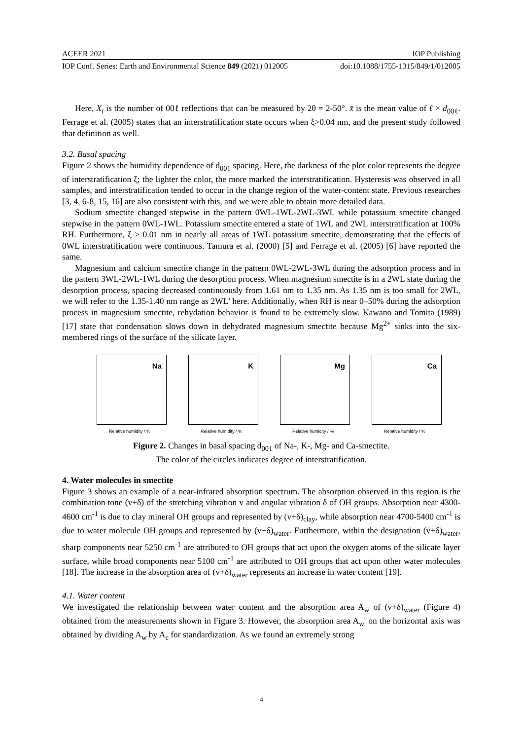ACEER 2021 IOP Publishing
IOP Conf. Series: Earth and Environmental Science 849 (2021) 012005 doi:10.1088/1755-1315/849/1/012005
Here, X<sub>i</sub> is the number of 00ℓ reflections that can be measured by 2θ = 2-50°. x̄ is the mean value of ℓ × d<sub>00ℓ</sub>. Ferrage et al. (2005) states that an interstratification state occurs when ξ>0.04 nm, and the present study followed that definition as well.
3.2. Basal spacing
Figure 2 shows the humidity dependence of d<sub>001</sub> spacing. Here, the darkness of the plot color represents the degree of interstratification ξ; the lighter the color, the more marked the interstratification. Hysteresis was observed in all samples, and interstratification tended to occur in the change region of the water-content state. Previous researches [3, 4, 6-8, 15, 16] are also consistent with this, and we were able to obtain more detailed data.
Sodium smectite changed stepwise in the pattern 0WL-1WL-2WL-3WL while potassium smectite changed stepwise in the pattern 0WL-1WL. Potassium smectite entered a state of 1WL and 2WL interstratification at 100% RH. Furthermore, ξ > 0.01 nm in nearly all areas of 1WL potassium smectite, demonstrating that the effects of 0WL interstratification were continuous. Tamura et al. (2000) [5] and Ferrage et al. (2005) [6] have reported the same.
Magnesium and calcium smectite change in the pattern 0WL-2WL-3WL during the adsorption process and in the pattern 3WL-2WL-1WL during the desorption process. When magnesium smectite is in a 2WL state during the desorption process, spacing decreased continuously from 1.61 nm to 1.35 nm. As 1.35 nm is too small for 2WL, we will refer to the 1.35-1.40 nm range as 2WL’ here. Additionally, when RH is near 0–50% during the adsorption process in magnesium smectite, rehydation behavior is found to be extremely slow. Kawano and Tomita (1989) [17] state that condensation slows down in dehydrated magnesium smectite because Mg<sup>2+</sup> sinks into the six-membered rings of the surface of the silicate layer.
Na
Relative humidity / %
K
Relative humidity / %
Mg
Relative humidity / %
Ca
Relative humidity / %
Figure 2. Changes in basal spacing d<sub>001</sub> of Na-, K-, Mg- and Ca-smectite.
The color of the circles indicates degree of interstratification.
4. Water molecules in smectite
Figure 3 shows an example of a near-infrared absorption spectrum. The absorption observed in this region is the combination tone (v+δ) of the stretching vibration v and angular vibration δ of OH groups. Absorption near 4300-4600 cm<sup>-1</sup> is due to clay mineral OH groups and represented by (v+δ)<sub>clay</sub>, while absorption near 4700-5400 cm<sup>-1</sup> is due to water molecule OH groups and represented by (v+δ)<sub>water</sub>. Furthermore, within the designation (v+δ)<sub>water</sub>, sharp components near 5250 cm<sup>-1</sup> are attributed to OH groups that act upon the oxygen atoms of the silicate layer surface, while broad components near 5100 cm<sup>-1</sup> are attributed to OH groups that act upon other water molecules [18]. The increase in the absorption area of (v+δ)<sub>water</sub> represents an increase in water content [19].
4.1. Water content
We investigated the relationship between water content and the absorption area A<sub>w</sub> of (v+δ)<sub>water</sub> (Figure 4) obtained from the measurements shown in Figure 3. However, the absorption area A<sub>w</sub>' on the horizontal axis was obtained by dividing A<sub>w</sub> by A<sub>c</sub> for standardization. As we found an extremely strong
4